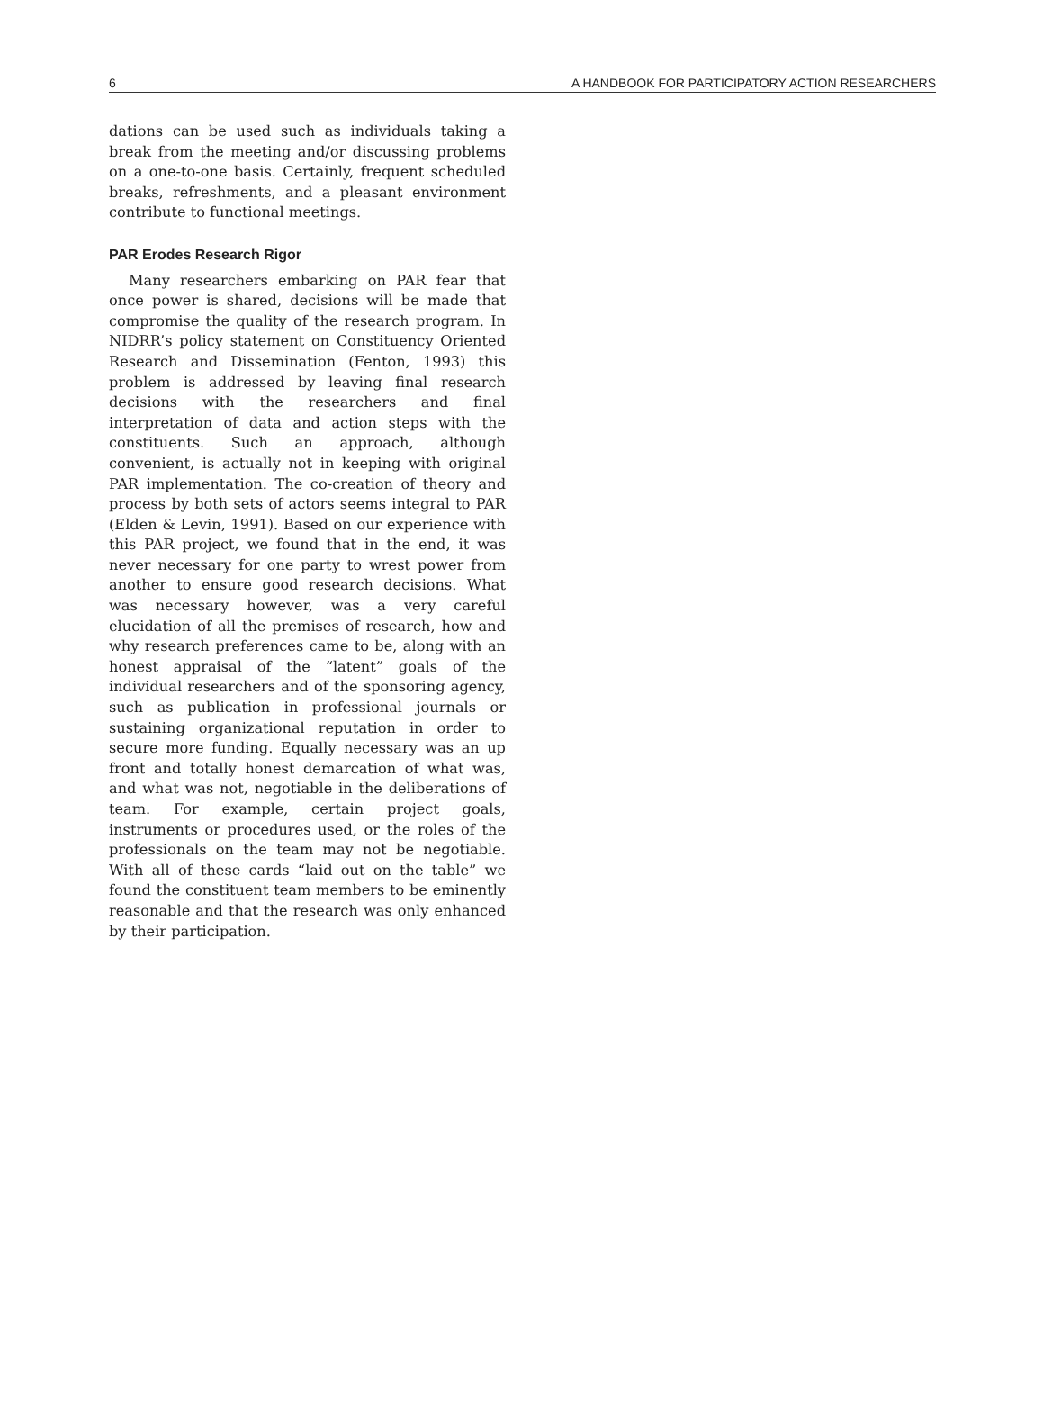6 A HANDBOOK FOR PARTICIPATORY ACTION RESEARCHERS
dations can be used such as individuals taking a break from the meeting and/or discussing problems on a one-to-one basis. Certainly, frequent scheduled breaks, refreshments, and a pleasant environment contribute to functional meetings.
PAR Erodes Research Rigor
Many researchers embarking on PAR fear that once power is shared, decisions will be made that compromise the quality of the research program. In NIDRR’s policy statement on Constituency Oriented Research and Dissemination (Fenton, 1993) this problem is addressed by leaving final research decisions with the researchers and final interpretation of data and action steps with the constituents. Such an approach, although convenient, is actually not in keeping with original PAR implementation. The co-creation of theory and process by both sets of actors seems integral to PAR (Elden & Levin, 1991). Based on our experience with this PAR project, we found that in the end, it was never necessary for one party to wrest power from another to ensure good research decisions. What was necessary however, was a very careful elucidation of all the premises of research, how and why research preferences came to be, along with an honest appraisal of the “latent” goals of the individual researchers and of the sponsoring agency, such as publication in professional journals or sustaining organizational reputation in order to secure more funding. Equally necessary was an up front and totally honest demarcation of what was, and what was not, negotiable in the deliberations of team. For example, certain project goals, instruments or procedures used, or the roles of the professionals on the team may not be negotiable. With all of these cards “laid out on the table” we found the constituent team members to be eminently reasonable and that the research was only enhanced by their participation.